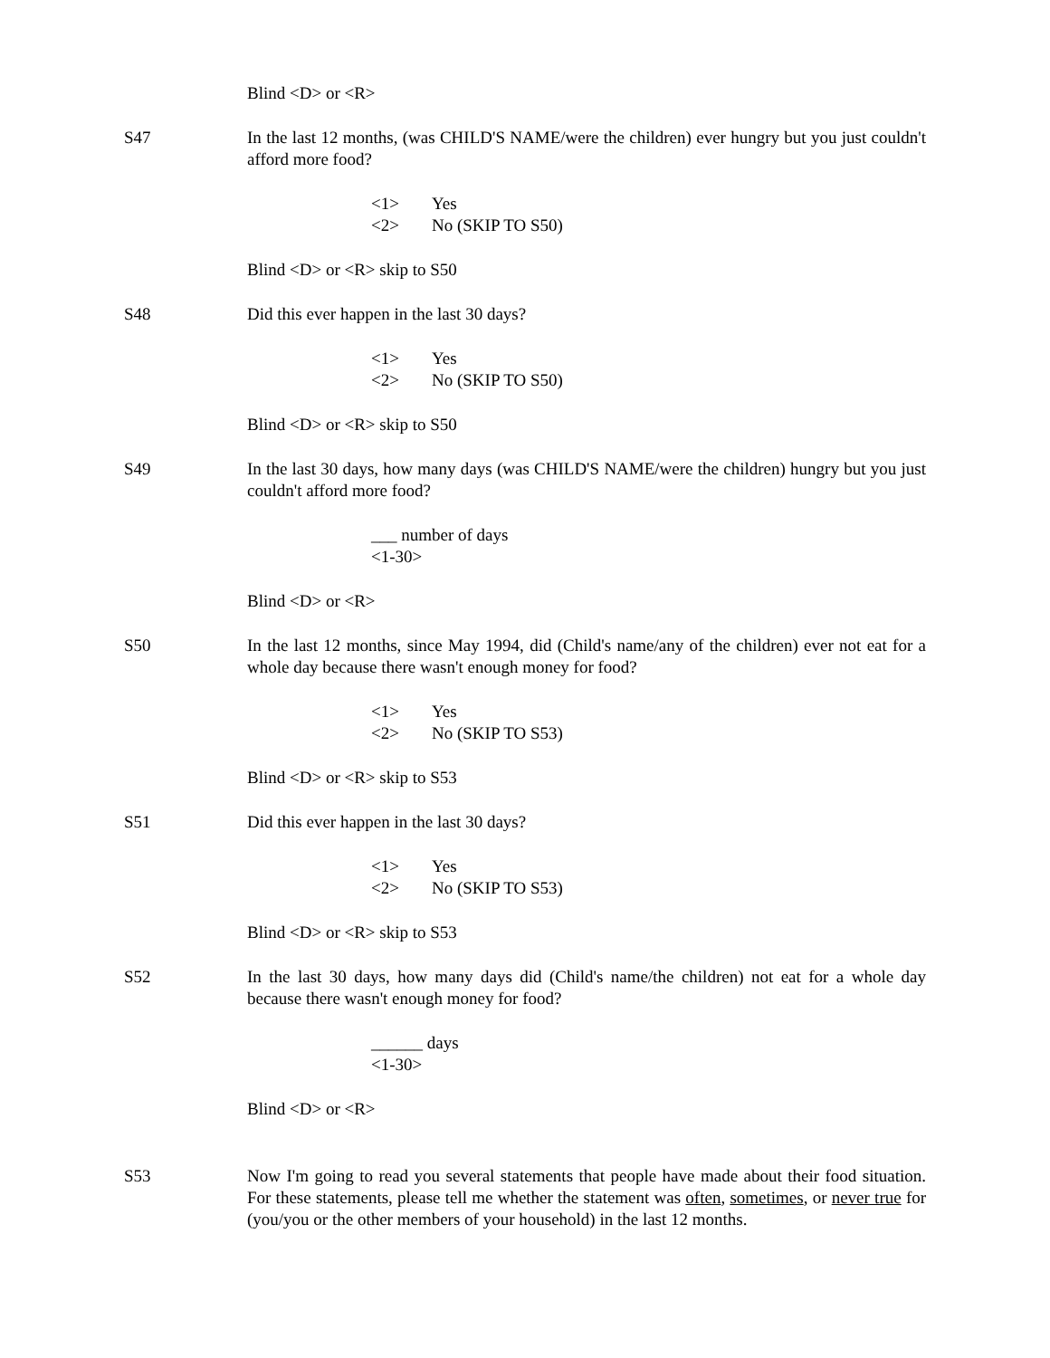Blind <D> or <R>
S47 In the last 12 months, (was CHILD'S NAME/were the children) ever hungry but you just couldn't afford more food?
<1> Yes
<2> No (SKIP TO S50)
Blind <D> or <R> skip to S50
S48 Did this ever happen in the last 30 days?
<1> Yes
<2> No (SKIP TO S50)
Blind <D> or <R> skip to S50
S49 In the last 30 days, how many days (was CHILD'S NAME/were the children) hungry but you just couldn't afford more food?
___ number of days
<1-30>
Blind <D> or <R>
S50 In the last 12 months, since May 1994, did (Child's name/any of the children) ever not eat for a whole day because there wasn't enough money for food?
<1> Yes
<2> No (SKIP TO S53)
Blind <D> or <R> skip to S53
S51 Did this ever happen in the last 30 days?
<1> Yes
<2> No (SKIP TO S53)
Blind <D> or <R> skip to S53
S52 In the last 30 days, how many days did (Child's name/the children) not eat for a whole day because there wasn't enough money for food?
______ days
<1-30>
Blind <D> or <R>
S53 Now I'm going to read you several statements that people have made about their food situation. For these statements, please tell me whether the statement was often, sometimes, or never true for (you/you or the other members of your household) in the last 12 months.